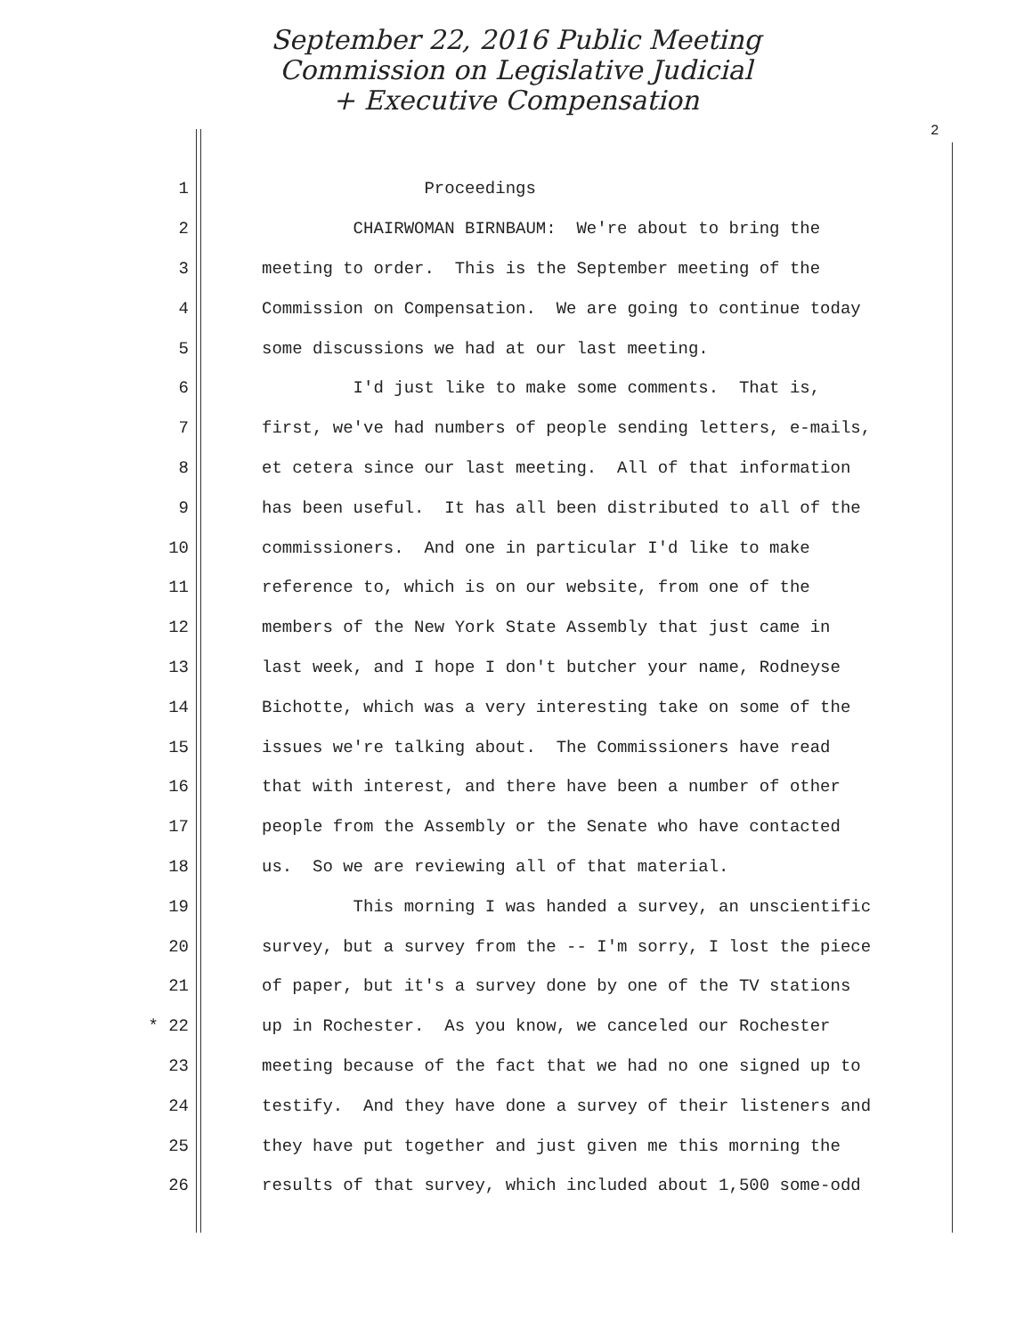September 22, 2016 Public Meeting
Commission on Legislative Judicial
+ Executive Compensation
2
1 Proceedings
2 CHAIRWOMAN BIRNBAUM: We're about to bring the
3 meeting to order. This is the September meeting of the
4 Commission on Compensation. We are going to continue today
5 some discussions we had at our last meeting.
6 I'd just like to make some comments. That is,
7 first, we've had numbers of people sending letters, e-mails,
8 et cetera since our last meeting. All of that information
9 has been useful. It has all been distributed to all of the
10 commissioners. And one in particular I'd like to make
11 reference to, which is on our website, from one of the
12 members of the New York State Assembly that just came in
13 last week, and I hope I don't butcher your name, Rodneyse
14 Bichotte, which was a very interesting take on some of the
15 issues we're talking about. The Commissioners have read
16 that with interest, and there have been a number of other
17 people from the Assembly or the Senate who have contacted
18 us. So we are reviewing all of that material.
19 This morning I was handed a survey, an unscientific
20 survey, but a survey from the -- I'm sorry, I lost the piece
21 of paper, but it's a survey done by one of the TV stations
* 22 up in Rochester. As you know, we canceled our Rochester
23 meeting because of the fact that we had no one signed up to
24 testify. And they have done a survey of their listeners and
25 they have put together and just given me this morning the
26 results of that survey, which included about 1,500 some-odd